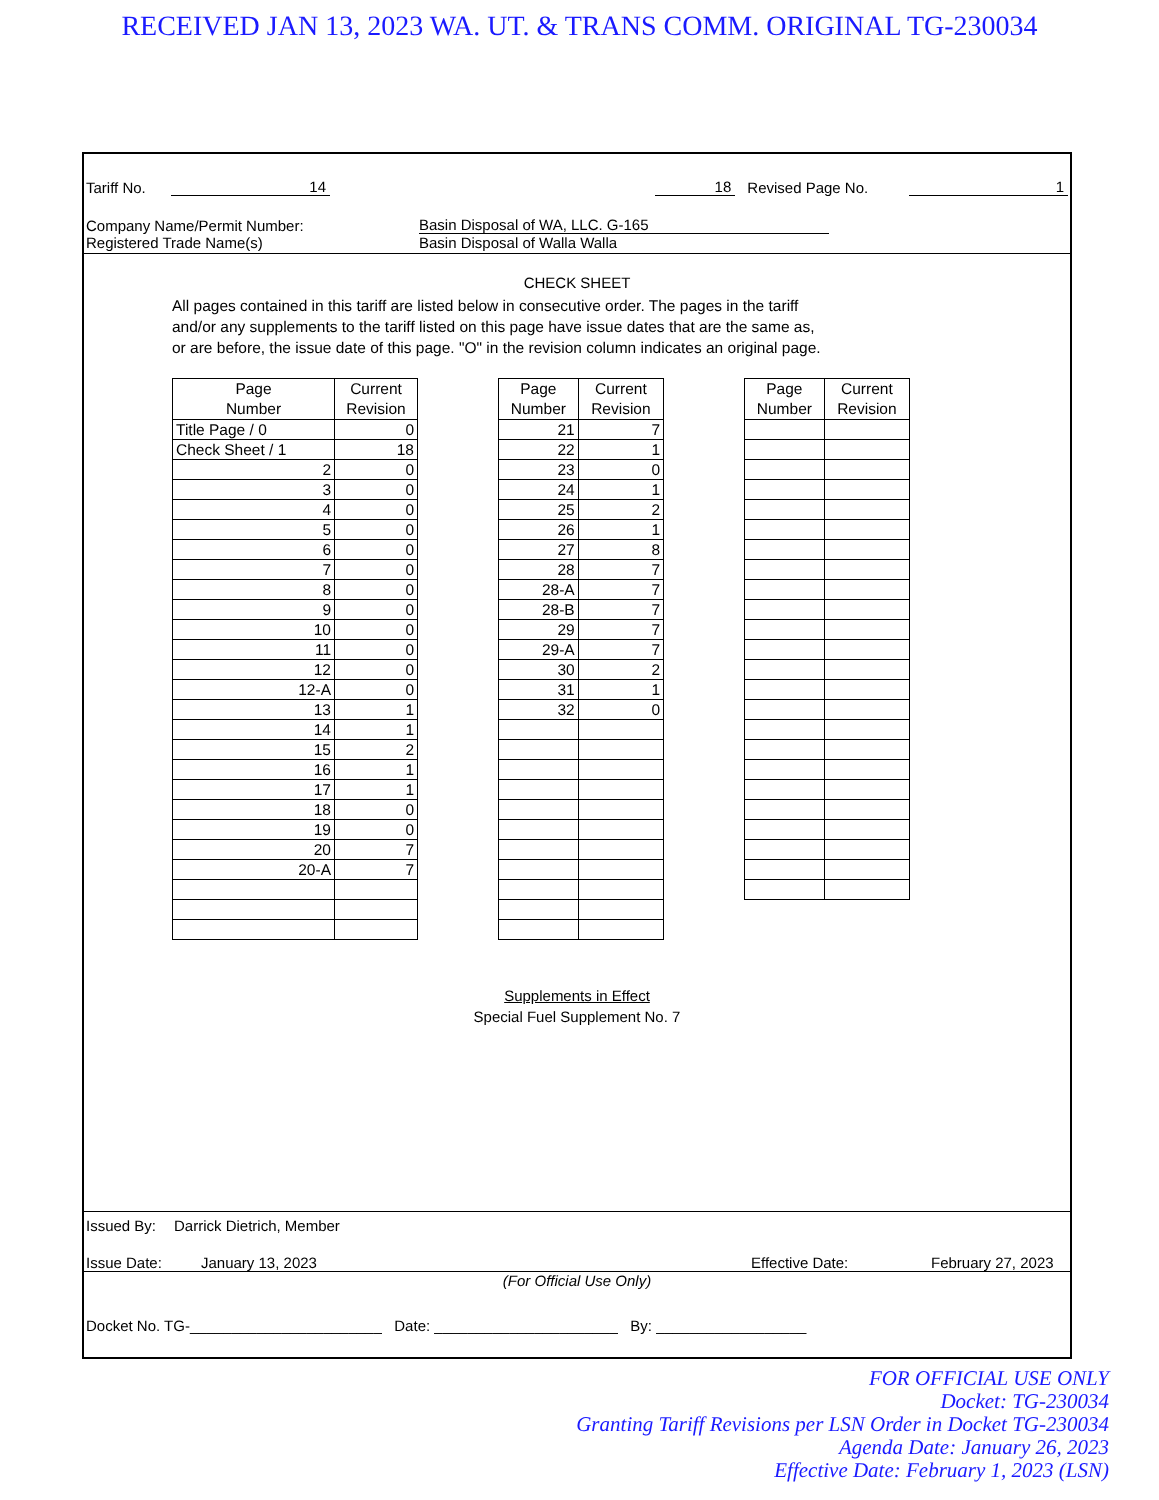RECEIVED JAN 13, 2023 WA. UT. & TRANS COMM. ORIGINAL TG-230034
Tariff No. 14 18 Revised Page No. 1
Company Name/Permit Number: Basin Disposal of WA, LLC. G-165
Registered Trade Name(s) Basin Disposal of Walla Walla
CHECK SHEET
All pages contained in this tariff are listed below in consecutive order. The pages in the tariff and/or any supplements to the tariff listed on this page have issue dates that are the same as, or are before, the issue date of this page. "O" in the revision column indicates an original page.
| Page Number | Current Revision |
| --- | --- |
| Title Page / 0 | 0 |
| Check Sheet / 1 | 18 |
| 2 | 0 |
| 3 | 0 |
| 4 | 0 |
| 5 | 0 |
| 6 | 0 |
| 7 | 0 |
| 8 | 0 |
| 9 | 0 |
| 10 | 0 |
| 11 | 0 |
| 12 | 0 |
| 12-A | 0 |
| 13 | 1 |
| 14 | 1 |
| 15 | 2 |
| 16 | 1 |
| 17 | 1 |
| 18 | 0 |
| 19 | 0 |
| 20 | 7 |
| 20-A | 7 |
| Page Number | Current Revision |
| --- | --- |
| 21 | 7 |
| 22 | 1 |
| 23 | 0 |
| 24 | 1 |
| 25 | 2 |
| 26 | 1 |
| 27 | 8 |
| 28 | 7 |
| 28-A | 7 |
| 28-B | 7 |
| 29 | 7 |
| 29-A | 7 |
| 30 | 2 |
| 31 | 1 |
| 32 | 0 |
| Page Number | Current Revision |
| --- | --- |
Supplements in Effect
Special Fuel Supplement No. 7
Issued By: Darrick Dietrich, Member
Issue Date: January 13, 2023 Effective Date: February 27, 2023
(For Official Use Only)
Docket No. TG-_______________________ Date: ______________________ By: __________________
FOR OFFICIAL USE ONLY
Docket: TG-230034
Granting Tariff Revisions per LSN Order in Docket TG-230034
Agenda Date: January 26, 2023
Effective Date: February 1, 2023 (LSN)